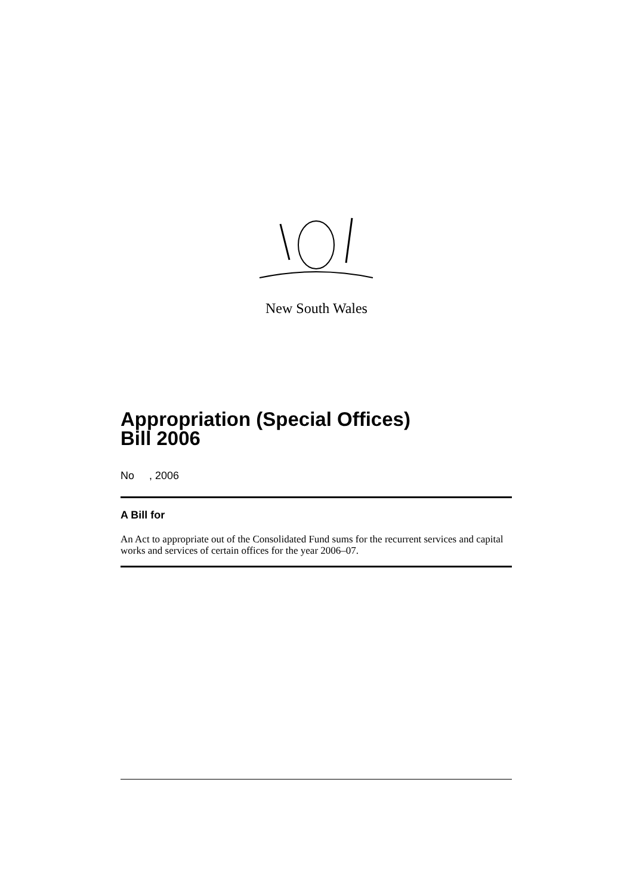New South Wales
Appropriation (Special Offices)
Bill 2006
No , 2006
A Bill for
An Act to appropriate out of the Consolidated Fund sums for the recurrent services and capital works and services of certain offices for the year 2006–07.